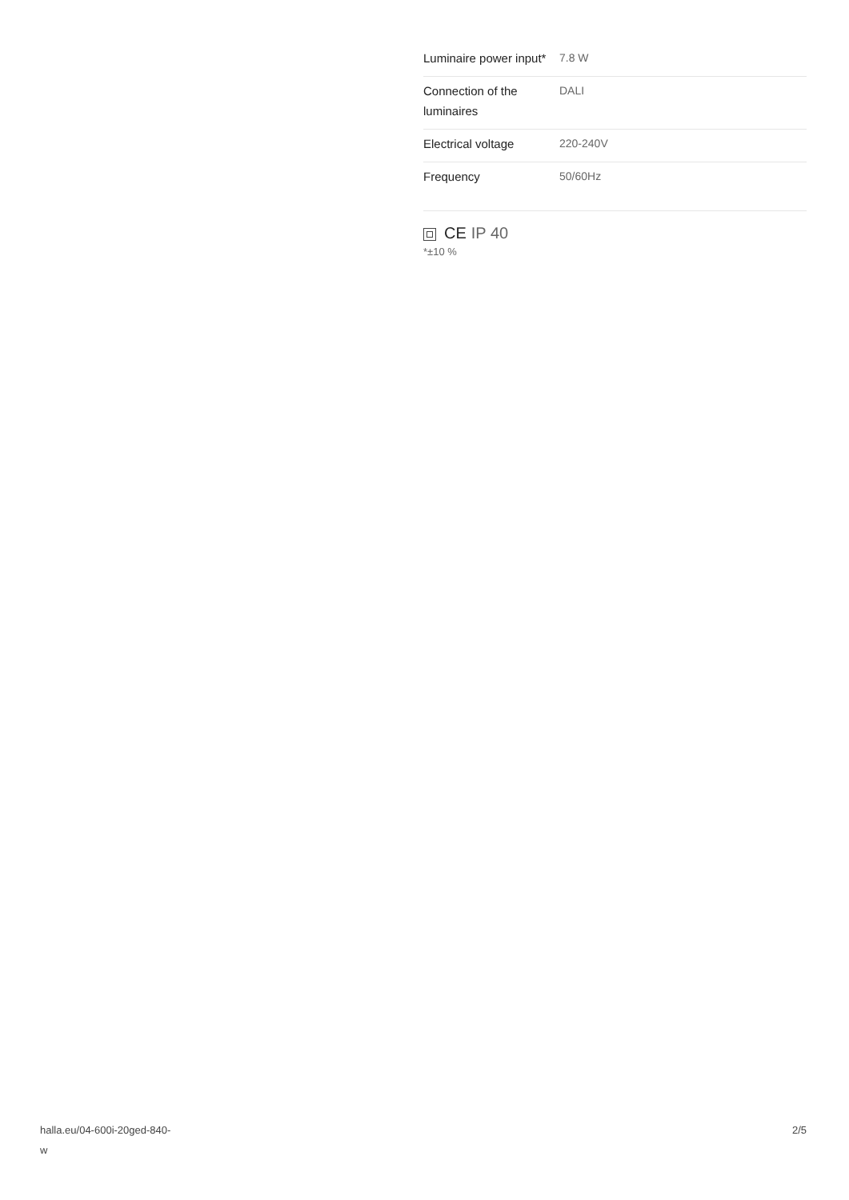| Luminaire power input* | 7.8 W |
| Connection of the luminaires | DALI |
| Electrical voltage | 220-240V |
| Frequency | 50/60Hz |
CE IP 40
*±10 %
halla.eu/04-600i-20ged-840-
w
2/5